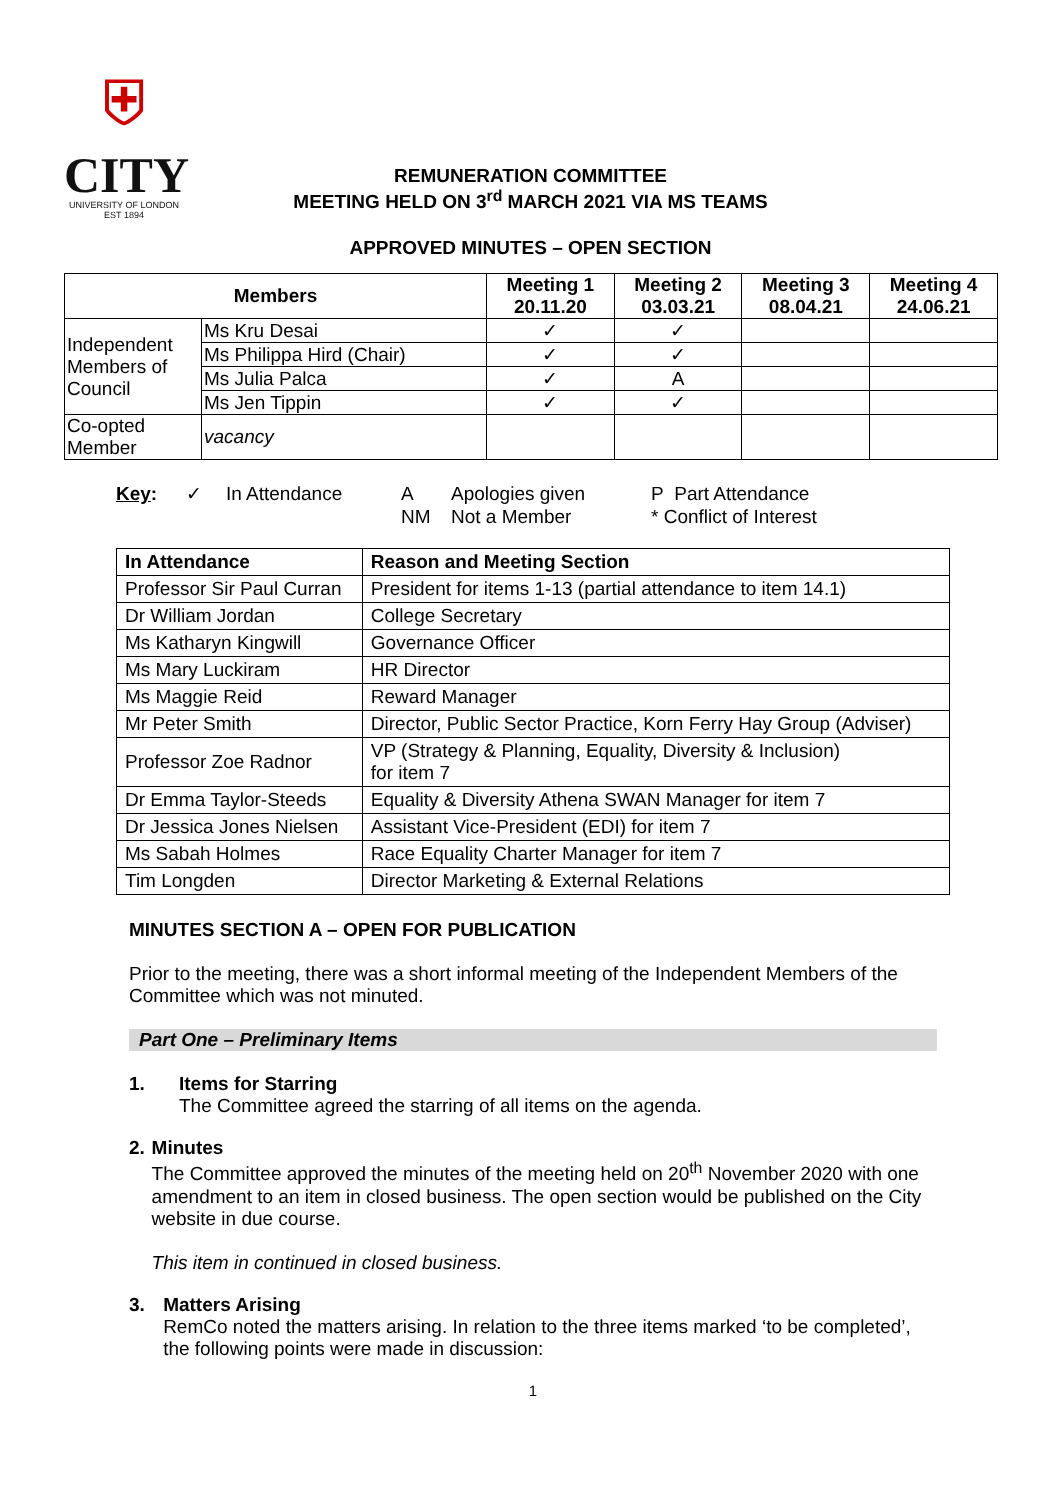⛨
CITY
UNIVERSITY OF LONDON
EST 1894
REMUNERATION COMMITTEE
MEETING HELD ON 3<sup>rd</sup> MARCH 2021 VIA MS TEAMS
APPROVED MINUTES – OPEN SECTION
| Members | | Meeting 1 20.11.20 | Meeting 2 03.03.21 | Meeting 3 08.04.21 | Meeting 4 24.06.21 |
| --- | --- | --- | --- | --- | --- |
| Independent Members of Council | Ms Kru Desai | ✓ | ✓ | | |
| | Ms Philippa Hird (Chair) | ✓ | ✓ | | |
| | Ms Julia Palca | ✓ | A | | |
| | Ms Jen Tippin | ✓ | ✓ | | |
| Co-opted Member | vacancy | | | | |
Key: ✓ In Attendance A
NM Apologies given
Not a Member P Part Attendance
* Conflict of Interest
| In Attendance | Reason and Meeting Section |
| --- | --- |
| Professor Sir Paul Curran | President for items 1-13 (partial attendance to item 14.1) |
| Dr William Jordan | College Secretary |
| Ms Katharyn Kingwill | Governance Officer |
| Ms Mary Luckiram | HR Director |
| Ms Maggie Reid | Reward Manager |
| Mr Peter Smith | Director, Public Sector Practice, Korn Ferry Hay Group (Adviser) |
| Professor Zoe Radnor | VP (Strategy & Planning, Equality, Diversity & Inclusion) for item 7 |
| Dr Emma Taylor-Steeds | Equality & Diversity Athena SWAN Manager for item 7 |
| Dr Jessica Jones Nielsen | Assistant Vice-President (EDI) for item 7 |
| Ms Sabah Holmes | Race Equality Charter Manager for item 7 |
| Tim Longden | Director Marketing & External Relations |
MINUTES SECTION A – OPEN FOR PUBLICATION
Prior to the meeting, there was a short informal meeting of the Independent Members of the Committee which was not minuted.
Part One – Preliminary Items
1. Items for Starring
The Committee agreed the starring of all items on the agenda.
2. Minutes
The Committee approved the minutes of the meeting held on 20<sup>th</sup> November 2020 with one amendment to an item in closed business. The open section would be published on the City website in due course.
This item in continued in closed business.
3. Matters Arising
RemCo noted the matters arising. In relation to the three items marked ‘to be completed’, the following points were made in discussion:
1